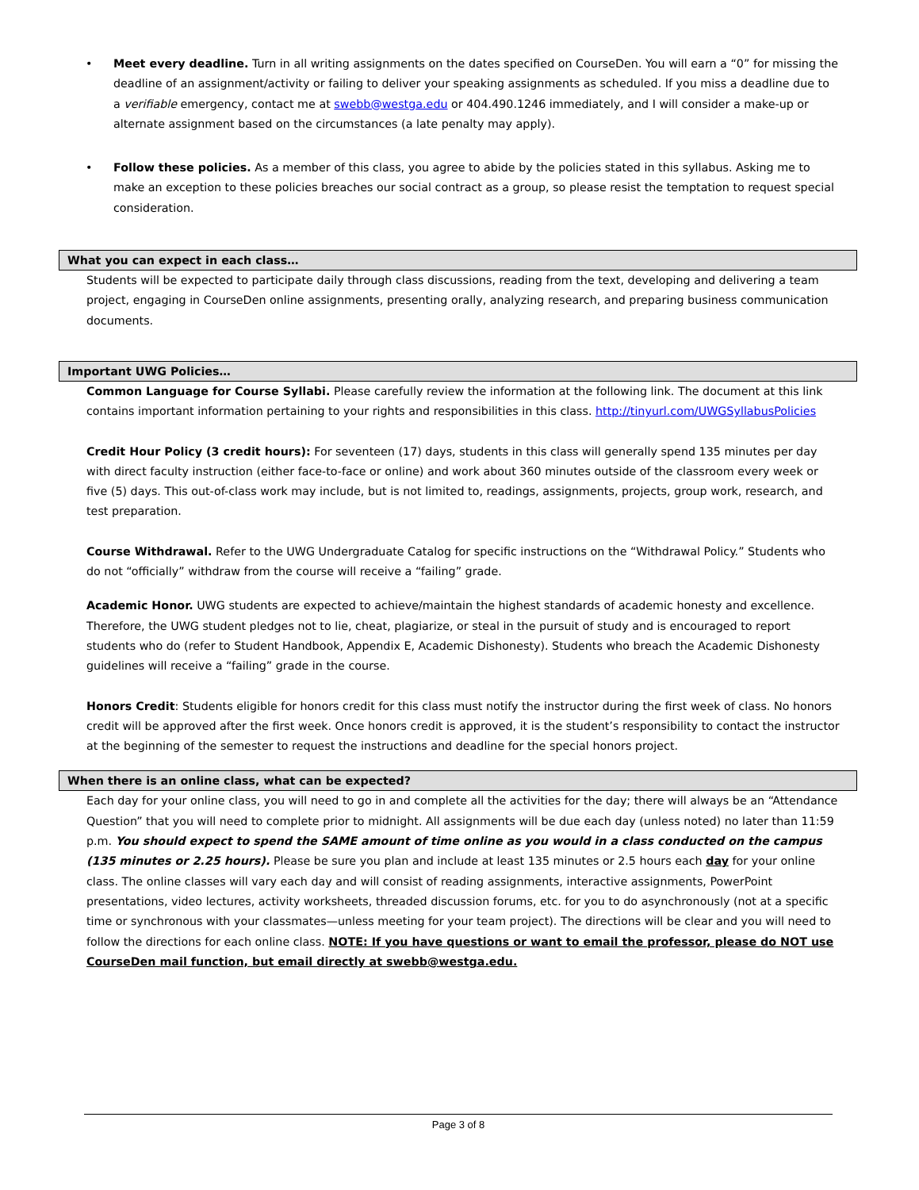• Meet every deadline. Turn in all writing assignments on the dates specified on CourseDen. You will earn a “0” for missing the deadline of an assignment/activity or failing to deliver your speaking assignments as scheduled. If you miss a deadline due to a verifiable emergency, contact me at swebb@westga.edu or 404.490.1246 immediately, and I will consider a make-up or alternate assignment based on the circumstances (a late penalty may apply).
• Follow these policies. As a member of this class, you agree to abide by the policies stated in this syllabus. Asking me to make an exception to these policies breaches our social contract as a group, so please resist the temptation to request special consideration.
What you can expect in each class…
Students will be expected to participate daily through class discussions, reading from the text, developing and delivering a team project, engaging in CourseDen online assignments, presenting orally, analyzing research, and preparing business communication documents.
Important UWG Policies…
Common Language for Course Syllabi. Please carefully review the information at the following link. The document at this link contains important information pertaining to your rights and responsibilities in this class. http://tinyurl.com/UWGSyllabusPolicies
Credit Hour Policy (3 credit hours): For seventeen (17) days, students in this class will generally spend 135 minutes per day with direct faculty instruction (either face-to-face or online) and work about 360 minutes outside of the classroom every week or five (5) days. This out-of-class work may include, but is not limited to, readings, assignments, projects, group work, research, and test preparation.
Course Withdrawal. Refer to the UWG Undergraduate Catalog for specific instructions on the “Withdrawal Policy.” Students who do not “officially” withdraw from the course will receive a “failing” grade.
Academic Honor. UWG students are expected to achieve/maintain the highest standards of academic honesty and excellence. Therefore, the UWG student pledges not to lie, cheat, plagiarize, or steal in the pursuit of study and is encouraged to report students who do (refer to Student Handbook, Appendix E, Academic Dishonesty). Students who breach the Academic Dishonesty guidelines will receive a “failing” grade in the course.
Honors Credit: Students eligible for honors credit for this class must notify the instructor during the first week of class. No honors credit will be approved after the first week. Once honors credit is approved, it is the student’s responsibility to contact the instructor at the beginning of the semester to request the instructions and deadline for the special honors project.
When there is an online class, what can be expected?
Each day for your online class, you will need to go in and complete all the activities for the day; there will always be an “Attendance Question” that you will need to complete prior to midnight. All assignments will be due each day (unless noted) no later than 11:59 p.m. You should expect to spend the SAME amount of time online as you would in a class conducted on the campus (135 minutes or 2.25 hours). Please be sure you plan and include at least 135 minutes or 2.5 hours each day for your online class. The online classes will vary each day and will consist of reading assignments, interactive assignments, PowerPoint presentations, video lectures, activity worksheets, threaded discussion forums, etc. for you to do asynchronously (not at a specific time or synchronous with your classmates—unless meeting for your team project). The directions will be clear and you will need to follow the directions for each online class. NOTE: If you have questions or want to email the professor, please do NOT use CourseDen mail function, but email directly at swebb@westga.edu.
Page 3 of 8